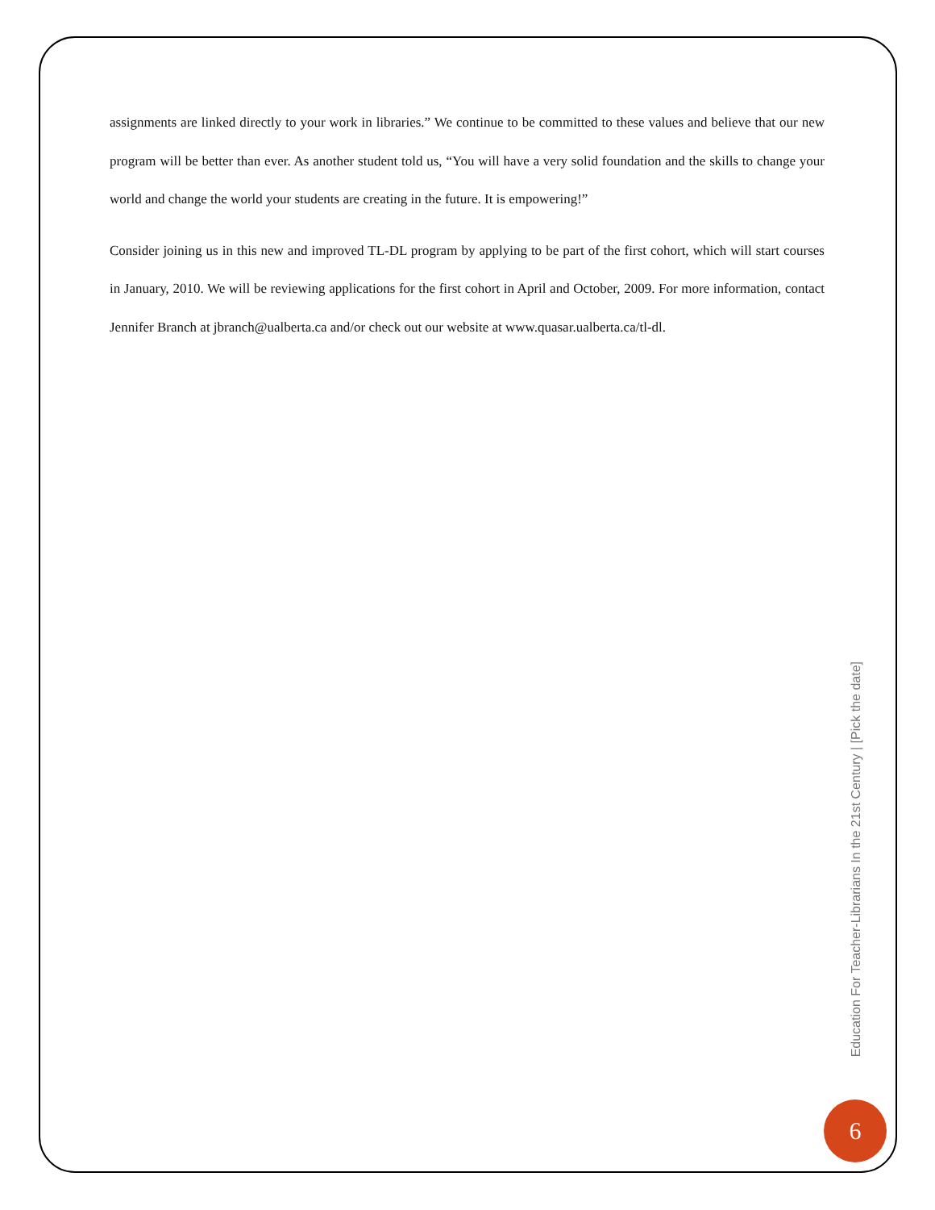assignments are linked directly to your work in libraries.” We continue to be committed to these values and believe that our new program will be better than ever. As another student told us, “You will have a very solid foundation and the skills to change your world and change the world your students are creating in the future. It is empowering!”
Consider joining us in this new and improved TL-DL program by applying to be part of the first cohort, which will start courses in January, 2010. We will be reviewing applications for the first cohort in April and October, 2009. For more information, contact Jennifer Branch at jbranch@ualberta.ca and/or check out our website at www.quasar.ualberta.ca/tl-dl.
Education For Teacher-Librarians In the 21st Century | [Pick the date]
6